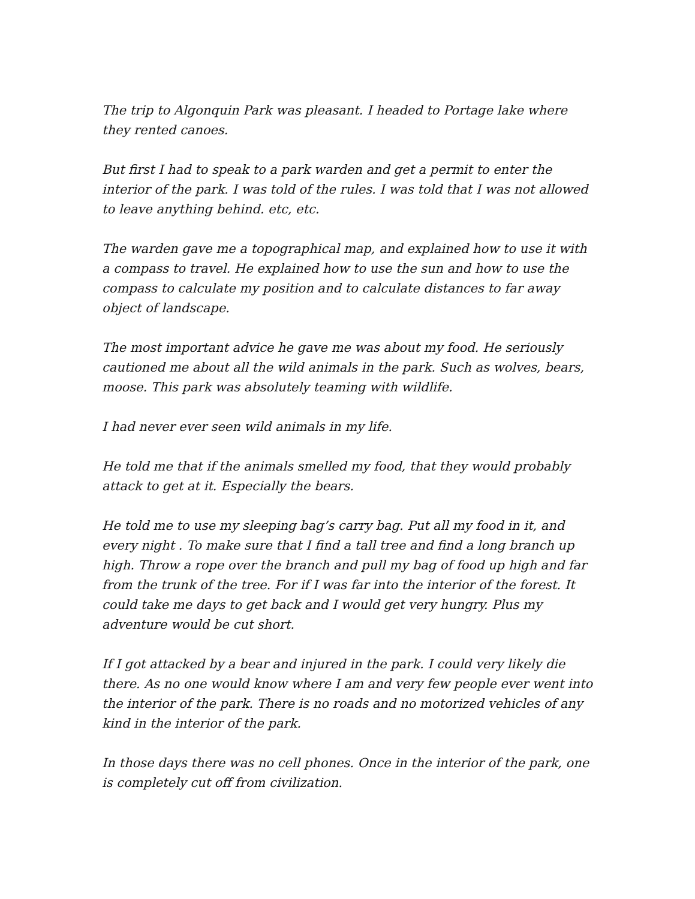The trip to Algonquin Park was pleasant. I headed to Portage lake where they rented canoes.
But first I had to speak to a park warden and get a permit to enter the interior of the park. I was told of the rules. I was told that I was not allowed to leave anything behind. etc, etc.
The warden gave me a topographical map, and explained how to use it with a compass to travel. He explained how to use the sun and how to use the compass to calculate my position and to calculate distances to far away object of landscape.
The most important advice he gave me was about my food. He seriously cautioned me about all the wild animals in the park. Such as wolves, bears, moose. This park was absolutely teaming with wildlife.
I had never ever seen wild animals in my life.
He told me that if the animals smelled my food, that they would probably attack to get at it. Especially the bears.
He told me to use my sleeping bag’s carry bag. Put all my food in it, and every night . To make sure that I find a tall tree and find a long branch up high. Throw a rope over the branch and pull my bag of food up high and far from the trunk of the tree. For if I was far into the interior of the forest. It could take me days to get back and I would get very hungry. Plus my adventure would be cut short.
If I got attacked by a bear and injured in the park. I could very likely die there. As no one would know where I am and very few people ever went into the interior of the park. There is no roads and no motorized vehicles of any kind in the interior of the park.
In those days there was no cell phones. Once in the interior of the park, one is completely cut off from civilization.